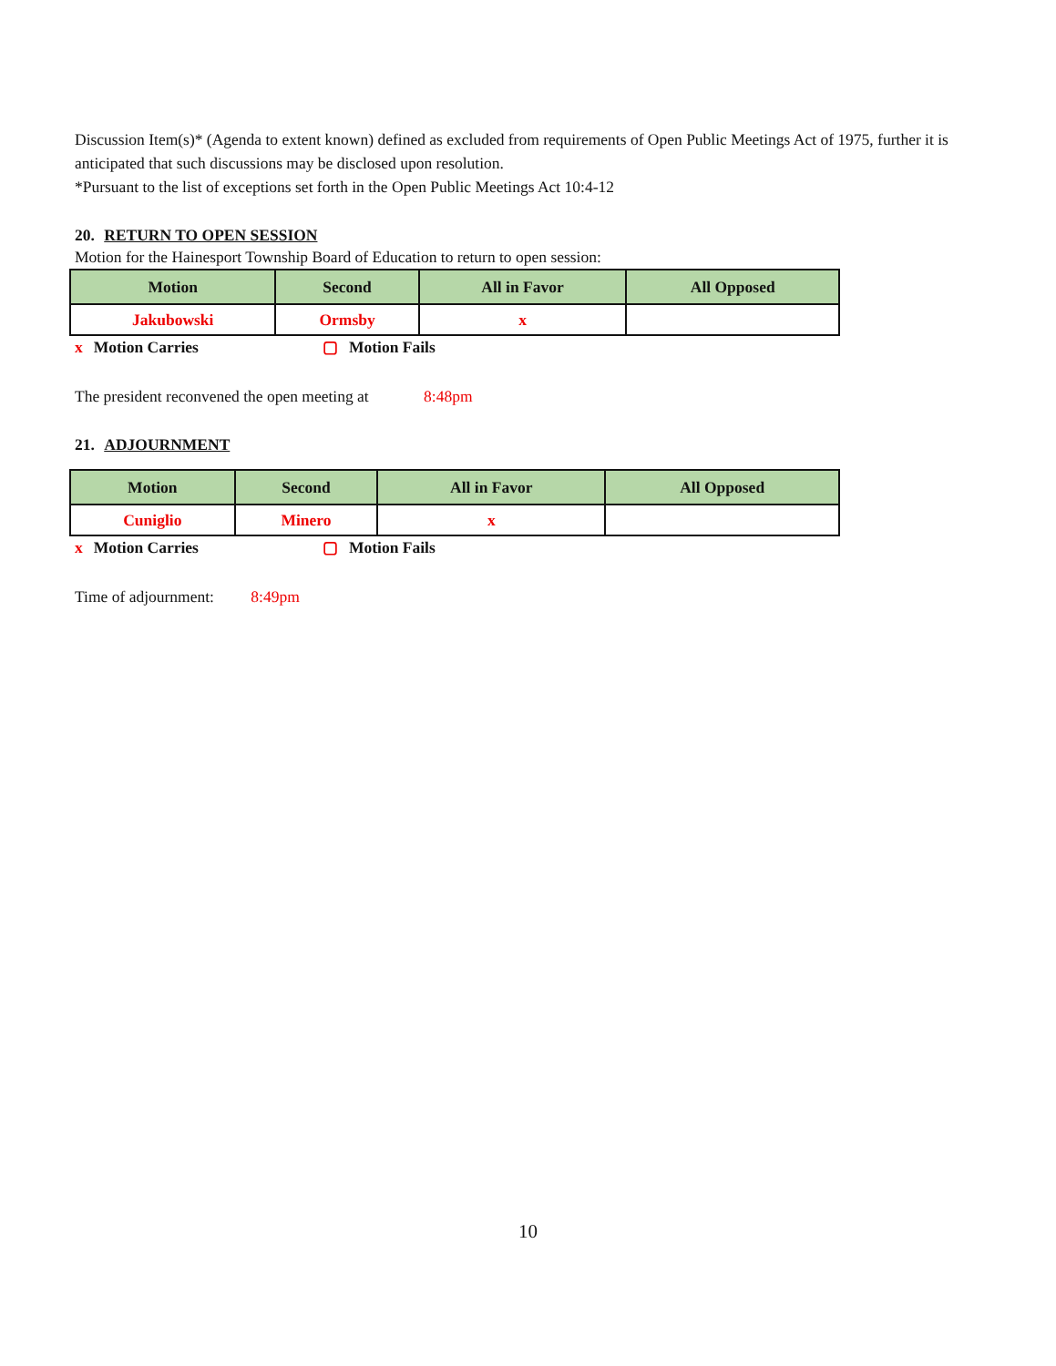Discussion Item(s)* (Agenda to extent known) defined as excluded from requirements of Open Public Meetings Act of 1975, further it is anticipated that such discussions may be disclosed upon resolution.
*Pursuant to the list of exceptions set forth in the Open Public Meetings Act 10:4-12
20. RETURN TO OPEN SESSION
Motion for the Hainesport Township Board of Education to return to open session:
| Motion | Second | All in Favor | All Opposed |
| --- | --- | --- | --- |
| Jakubowski | Ormsby | x | |
x Motion Carries ▢ Motion Fails
The president reconvened the open meeting at 8:48pm
21. ADJOURNMENT
| Motion | Second | All in Favor | All Opposed |
| --- | --- | --- | --- |
| Cuniglio | Minero | x | |
x Motion Carries ▢ Motion Fails
Time of adjournment: 8:49pm
10